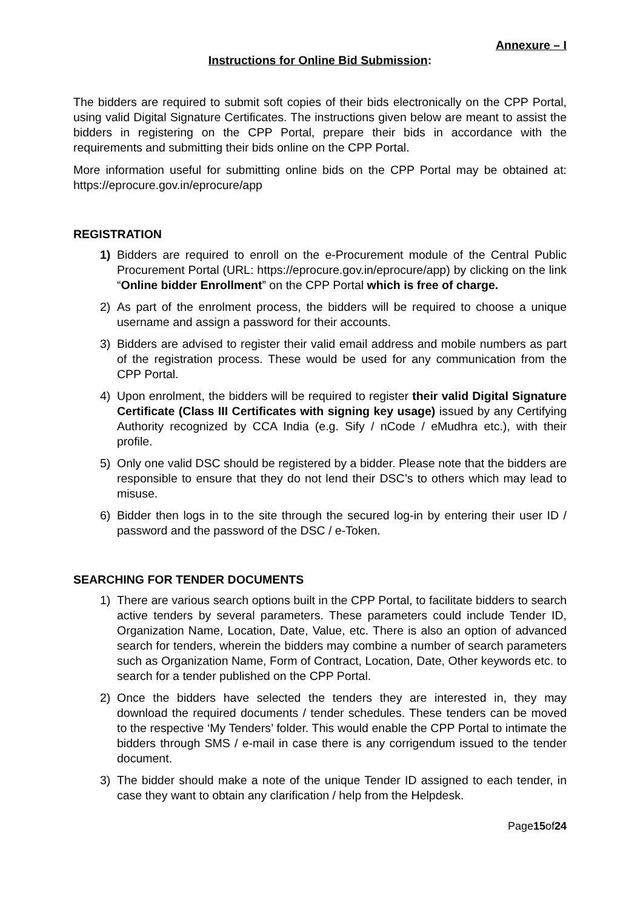Annexure – I
Instructions for Online Bid Submission:
The bidders are required to submit soft copies of their bids electronically on the CPP Portal, using valid Digital Signature Certificates. The instructions given below are meant to assist the bidders in registering on the CPP Portal, prepare their bids in accordance with the requirements and submitting their bids online on the CPP Portal.
More information useful for submitting online bids on the CPP Portal may be obtained at: https://eprocure.gov.in/eprocure/app
REGISTRATION
1) Bidders are required to enroll on the e-Procurement module of the Central Public Procurement Portal (URL: https://eprocure.gov.in/eprocure/app) by clicking on the link “Online bidder Enrollment” on the CPP Portal which is free of charge.
2) As part of the enrolment process, the bidders will be required to choose a unique username and assign a password for their accounts.
3) Bidders are advised to register their valid email address and mobile numbers as part of the registration process. These would be used for any communication from the CPP Portal.
4) Upon enrolment, the bidders will be required to register their valid Digital Signature Certificate (Class III Certificates with signing key usage) issued by any Certifying Authority recognized by CCA India (e.g. Sify / nCode / eMudhra etc.), with their profile.
5) Only one valid DSC should be registered by a bidder. Please note that the bidders are responsible to ensure that they do not lend their DSC’s to others which may lead to misuse.
6) Bidder then logs in to the site through the secured log-in by entering their user ID / password and the password of the DSC / e-Token.
SEARCHING FOR TENDER DOCUMENTS
1) There are various search options built in the CPP Portal, to facilitate bidders to search active tenders by several parameters. These parameters could include Tender ID, Organization Name, Location, Date, Value, etc. There is also an option of advanced search for tenders, wherein the bidders may combine a number of search parameters such as Organization Name, Form of Contract, Location, Date, Other keywords etc. to search for a tender published on the CPP Portal.
2) Once the bidders have selected the tenders they are interested in, they may download the required documents / tender schedules. These tenders can be moved to the respective ‘My Tenders’ folder. This would enable the CPP Portal to intimate the bidders through SMS / e-mail in case there is any corrigendum issued to the tender document.
3) The bidder should make a note of the unique Tender ID assigned to each tender, in case they want to obtain any clarification / help from the Helpdesk.
Page15of24